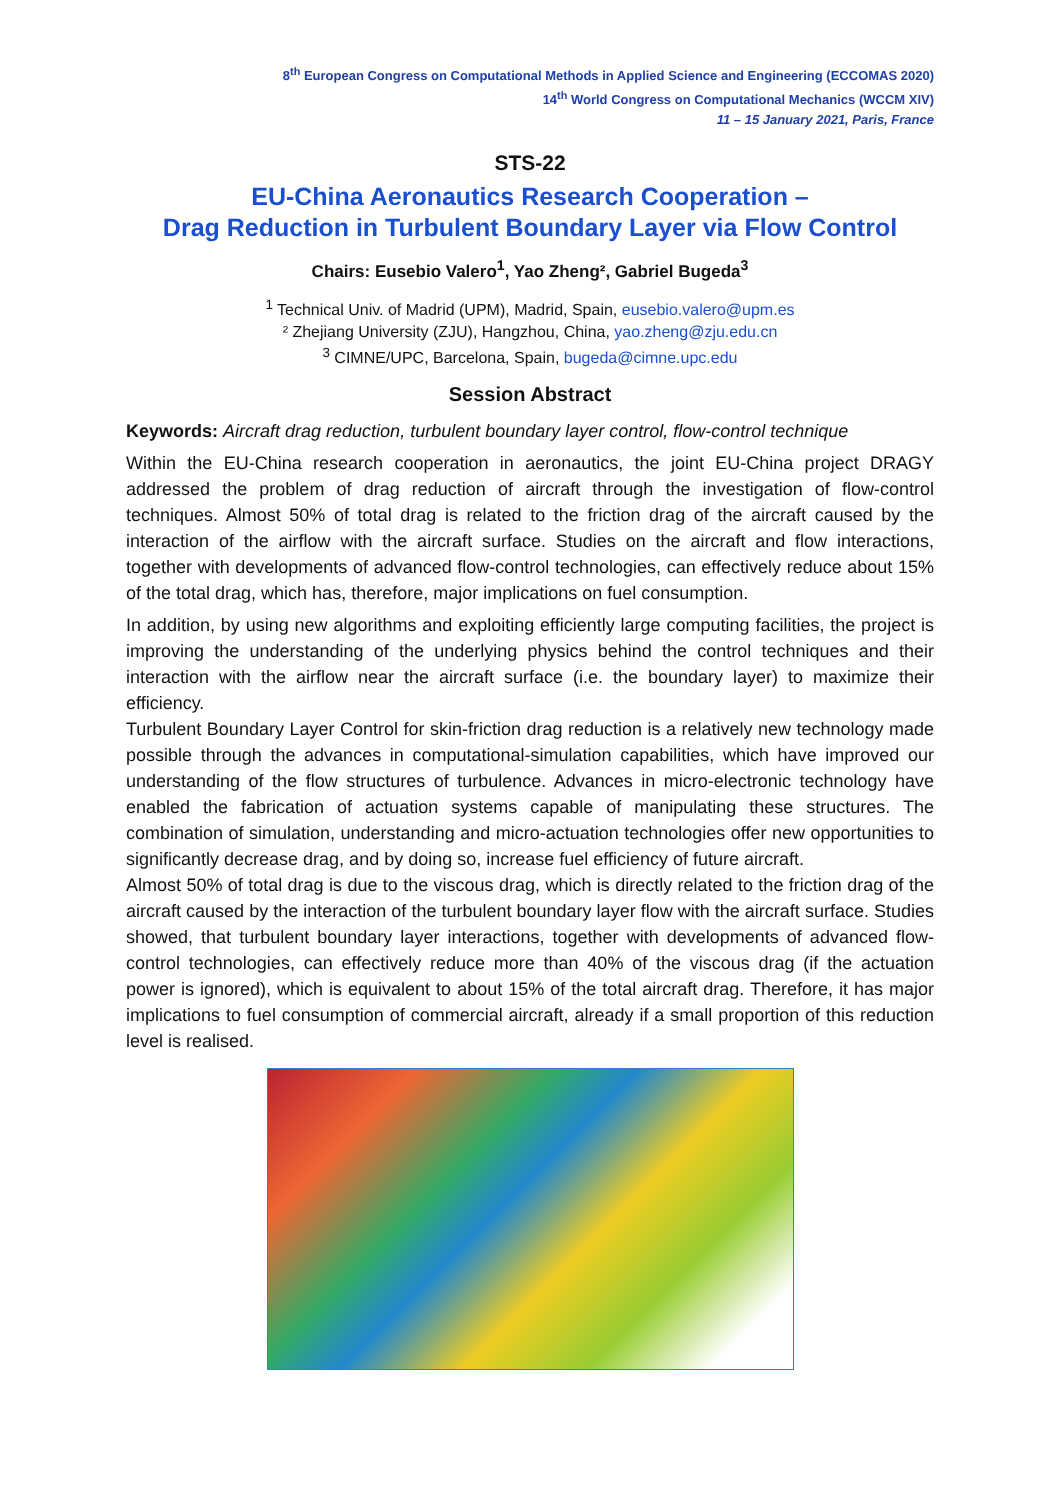8<sup>th</sup> European Congress on Computational Methods in Applied Science and Engineering (ECCOMAS 2020)
14<sup>th</sup> World Congress on Computational Mechanics (WCCM XIV)
11 – 15 January 2021, Paris, France
STS-22
EU-China Aeronautics Research Cooperation –
Drag Reduction in Turbulent Boundary Layer via Flow Control
Chairs: Eusebio Valero<sup>1</sup>, Yao Zheng², Gabriel Bugeda<sup>3</sup>
<sup>1</sup> Technical Univ. of Madrid (UPM), Madrid, Spain, eusebio.valero@upm.es
² Zhejiang University (ZJU), Hangzhou, China, yao.zheng@zju.edu.cn
<sup>3</sup> CIMNE/UPC, Barcelona, Spain, bugeda@cimne.upc.edu
Session Abstract
Keywords: Aircraft drag reduction, turbulent boundary layer control, flow-control technique
Within the EU-China research cooperation in aeronautics, the joint EU-China project DRAGY addressed the problem of drag reduction of aircraft through the investigation of flow-control techniques. Almost 50% of total drag is related to the friction drag of the aircraft caused by the interaction of the airflow with the aircraft surface. Studies on the aircraft and flow interactions, together with developments of advanced flow-control technologies, can effectively reduce about 15% of the total drag, which has, therefore, major implications on fuel consumption.
In addition, by using new algorithms and exploiting efficiently large computing facilities, the project is improving the understanding of the underlying physics behind the control techniques and their interaction with the airflow near the aircraft surface (i.e. the boundary layer) to maximize their efficiency.
Turbulent Boundary Layer Control for skin-friction drag reduction is a relatively new technology made possible through the advances in computational-simulation capabilities, which have improved our understanding of the flow structures of turbulence. Advances in micro-electronic technology have enabled the fabrication of actuation systems capable of manipulating these structures. The combination of simulation, understanding and micro-actuation technologies offer new opportunities to significantly decrease drag, and by doing so, increase fuel efficiency of future aircraft.
Almost 50% of total drag is due to the viscous drag, which is directly related to the friction drag of the aircraft caused by the interaction of the turbulent boundary layer flow with the aircraft surface. Studies showed, that turbulent boundary layer interactions, together with developments of advanced flow-control technologies, can effectively reduce more than 40% of the viscous drag (if the actuation power is ignored), which is equivalent to about 15% of the total aircraft drag. Therefore, it has major implications to fuel consumption of commercial aircraft, already if a small proportion of this reduction level is realised.